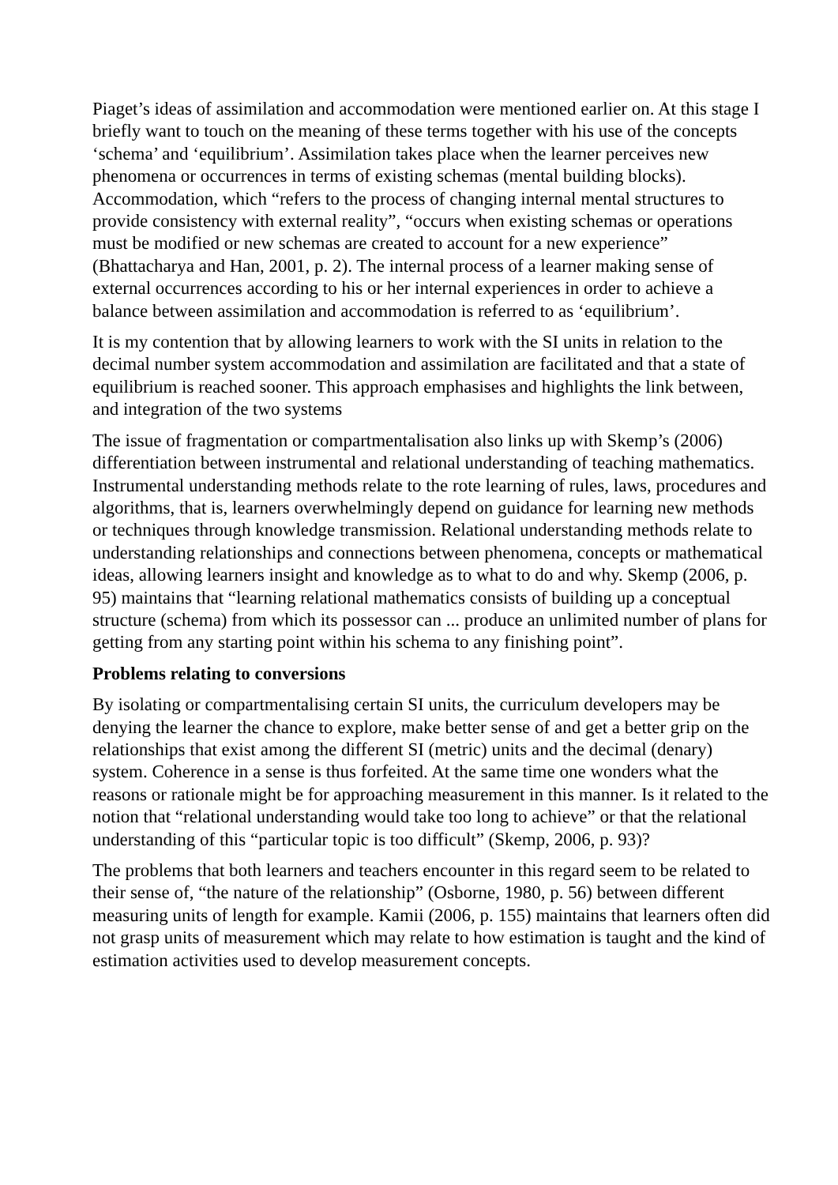Piaget’s ideas of assimilation and accommodation were mentioned earlier on. At this stage I briefly want to touch on the meaning of these terms together with his use of the concepts ‘schema’ and ‘equilibrium’. Assimilation takes place when the learner perceives new phenomena or occurrences in terms of existing schemas (mental building blocks). Accommodation, which “refers to the process of changing internal mental structures to provide consistency with external reality”, “occurs when existing schemas or operations must be modified or new schemas are created to account for a new experience” (Bhattacharya and Han, 2001, p. 2). The internal process of a learner making sense of external occurrences according to his or her internal experiences in order to achieve a balance between assimilation and accommodation is referred to as ‘equilibrium’.
It is my contention that by allowing learners to work with the SI units in relation to the decimal number system accommodation and assimilation are facilitated and that a state of equilibrium is reached sooner. This approach emphasises and highlights the link between, and integration of the two systems
The issue of fragmentation or compartmentalisation also links up with Skemp’s (2006) differentiation between instrumental and relational understanding of teaching mathematics. Instrumental understanding methods relate to the rote learning of rules, laws, procedures and algorithms, that is, learners overwhelmingly depend on guidance for learning new methods or techniques through knowledge transmission. Relational understanding methods relate to understanding relationships and connections between phenomena, concepts or mathematical ideas, allowing learners insight and knowledge as to what to do and why. Skemp (2006, p. 95) maintains that “learning relational mathematics consists of building up a conceptual structure (schema) from which its possessor can ... produce an unlimited number of plans for getting from any starting point within his schema to any finishing point”.
Problems relating to conversions
By isolating or compartmentalising certain SI units, the curriculum developers may be denying the learner the chance to explore, make better sense of and get a better grip on the relationships that exist among the different SI (metric) units and the decimal (denary) system. Coherence in a sense is thus forfeited. At the same time one wonders what the reasons or rationale might be for approaching measurement in this manner. Is it related to the notion that “relational understanding would take too long to achieve” or that the relational understanding of this “particular topic is too difficult” (Skemp, 2006, p. 93)?
The problems that both learners and teachers encounter in this regard seem to be related to their sense of, “the nature of the relationship” (Osborne, 1980, p. 56) between different measuring units of length for example. Kamii (2006, p. 155) maintains that learners often did not grasp units of measurement which may relate to how estimation is taught and the kind of estimation activities used to develop measurement concepts.